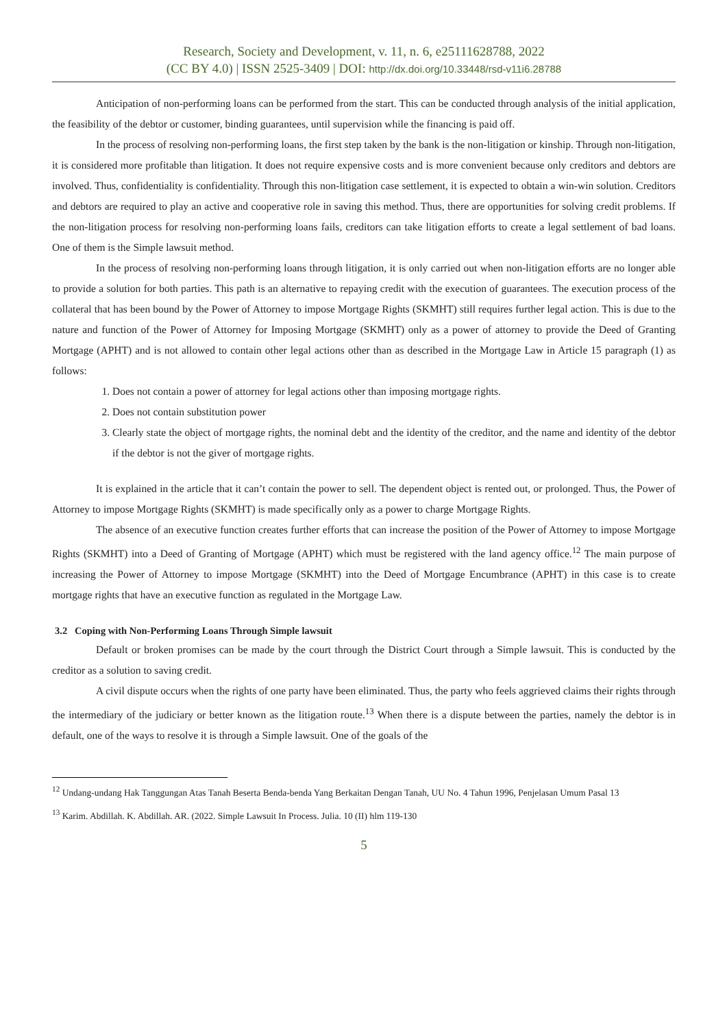Research, Society and Development, v. 11, n. 6, e25111628788, 2022
(CC BY 4.0) | ISSN 2525-3409 | DOI: http://dx.doi.org/10.33448/rsd-v11i6.28788
Anticipation of non-performing loans can be performed from the start. This can be conducted through analysis of the initial application, the feasibility of the debtor or customer, binding guarantees, until supervision while the financing is paid off.
In the process of resolving non-performing loans, the first step taken by the bank is the non-litigation or kinship. Through non-litigation, it is considered more profitable than litigation. It does not require expensive costs and is more convenient because only creditors and debtors are involved. Thus, confidentiality is confidentiality. Through this non-litigation case settlement, it is expected to obtain a win-win solution. Creditors and debtors are required to play an active and cooperative role in saving this method. Thus, there are opportunities for solving credit problems. If the non-litigation process for resolving non-performing loans fails, creditors can take litigation efforts to create a legal settlement of bad loans. One of them is the Simple lawsuit method.
In the process of resolving non-performing loans through litigation, it is only carried out when non-litigation efforts are no longer able to provide a solution for both parties. This path is an alternative to repaying credit with the execution of guarantees. The execution process of the collateral that has been bound by the Power of Attorney to impose Mortgage Rights (SKMHT) still requires further legal action. This is due to the nature and function of the Power of Attorney for Imposing Mortgage (SKMHT) only as a power of attorney to provide the Deed of Granting Mortgage (APHT) and is not allowed to contain other legal actions other than as described in the Mortgage Law in Article 15 paragraph (1) as follows:
1. Does not contain a power of attorney for legal actions other than imposing mortgage rights.
2. Does not contain substitution power
3. Clearly state the object of mortgage rights, the nominal debt and the identity of the creditor, and the name and identity of the debtor if the debtor is not the giver of mortgage rights.
It is explained in the article that it can’t contain the power to sell. The dependent object is rented out, or prolonged. Thus, the Power of Attorney to impose Mortgage Rights (SKMHT) is made specifically only as a power to charge Mortgage Rights.
The absence of an executive function creates further efforts that can increase the position of the Power of Attorney to impose Mortgage Rights (SKMHT) into a Deed of Granting of Mortgage (APHT) which must be registered with the land agency office.<sup>12</sup> The main purpose of increasing the Power of Attorney to impose Mortgage (SKMHT) into the Deed of Mortgage Encumbrance (APHT) in this case is to create mortgage rights that have an executive function as regulated in the Mortgage Law.
3.2 Coping with Non-Performing Loans Through Simple lawsuit
Default or broken promises can be made by the court through the District Court through a Simple lawsuit. This is conducted by the creditor as a solution to saving credit.
A civil dispute occurs when the rights of one party have been eliminated. Thus, the party who feels aggrieved claims their rights through the intermediary of the judiciary or better known as the litigation route.<sup>13</sup> When there is a dispute between the parties, namely the debtor is in default, one of the ways to resolve it is through a Simple lawsuit. One of the goals of the
<sup>12</sup> Undang-undang Hak Tanggungan Atas Tanah Beserta Benda-benda Yang Berkaitan Dengan Tanah, UU No. 4 Tahun 1996, Penjelasan Umum Pasal 13
<sup>13</sup> Karim. Abdillah. K. Abdillah. AR. (2022. Simple Lawsuit In Process. Julia. 10 (II) hlm 119-130
5